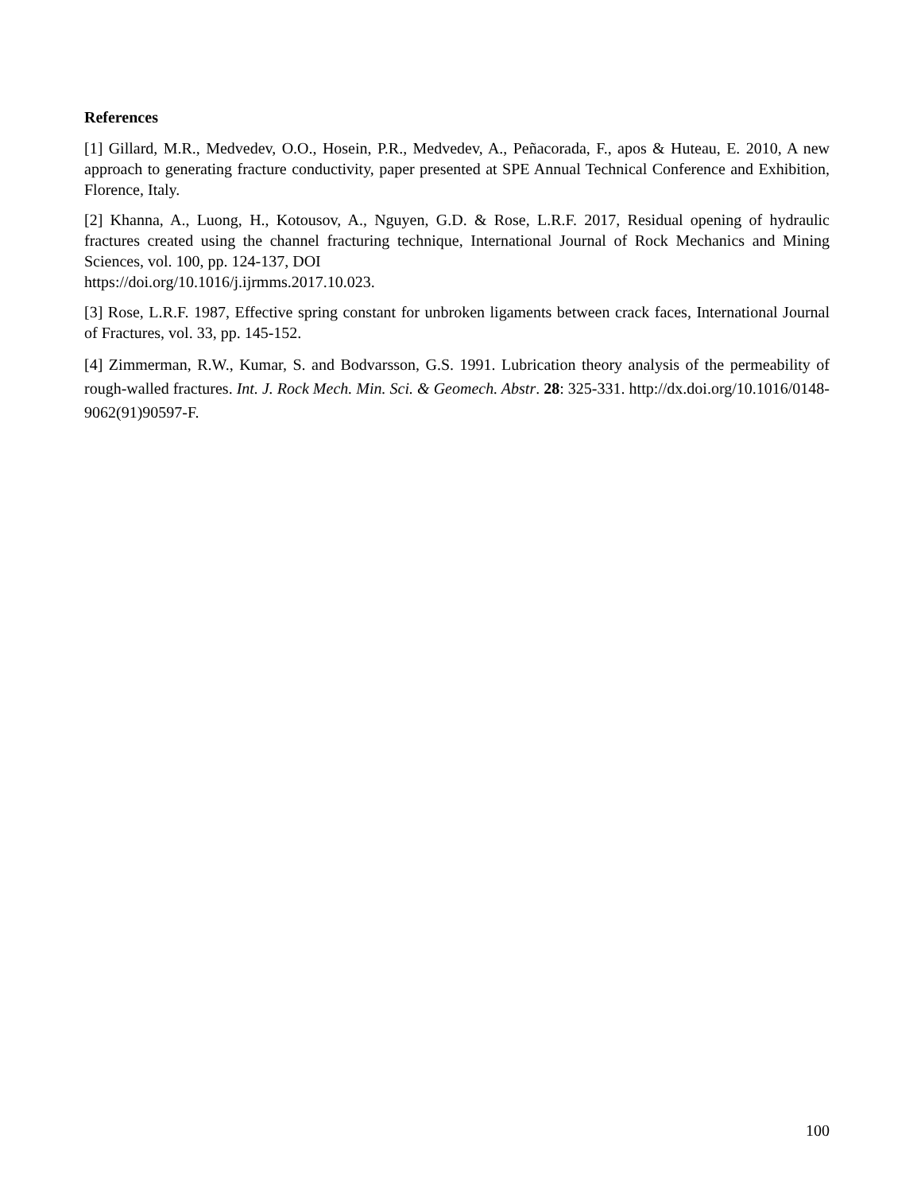References
[1] Gillard, M.R., Medvedev, O.O., Hosein, P.R., Medvedev, A., Peñacorada, F., apos & Huteau, E. 2010, A new approach to generating fracture conductivity, paper presented at SPE Annual Technical Conference and Exhibition, Florence, Italy.
[2] Khanna, A., Luong, H., Kotousov, A., Nguyen, G.D. & Rose, L.R.F. 2017, Residual opening of hydraulic fractures created using the channel fracturing technique, International Journal of Rock Mechanics and Mining Sciences, vol. 100, pp. 124-137, DOI
https://doi.org/10.1016/j.ijrmms.2017.10.023.
[3] Rose, L.R.F. 1987, Effective spring constant for unbroken ligaments between crack faces, International Journal of Fractures, vol. 33, pp. 145-152.
[4] Zimmerman, R.W., Kumar, S. and Bodvarsson, G.S. 1991. Lubrication theory analysis of the permeability of rough-walled fractures. Int. J. Rock Mech. Min. Sci. & Geomech. Abstr. 28: 325-331. http://dx.doi.org/10.1016/0148-9062(91)90597-F.
100